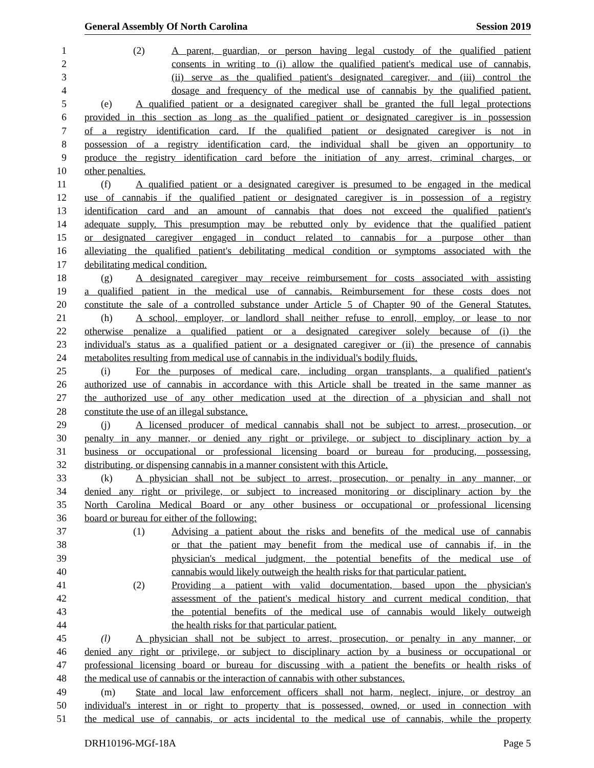General Assembly Of North Carolina Session 2019
1 (2) A parent, guardian, or person having legal custody of the qualified patient
2 consents in writing to (i) allow the qualified patient's medical use of cannabis,
3 (ii) serve as the qualified patient's designated caregiver, and (iii) control the
4 dosage and frequency of the medical use of cannabis by the qualified patient.
5 (e) A qualified patient or a designated caregiver shall be granted the full legal protections
6 provided in this section as long as the qualified patient or designated caregiver is in possession
7 of a registry identification card. If the qualified patient or designated caregiver is not in
8 possession of a registry identification card, the individual shall be given an opportunity to
9 produce the registry identification card before the initiation of any arrest, criminal charges, or
10 other penalties.
11 (f) A qualified patient or a designated caregiver is presumed to be engaged in the medical
12 use of cannabis if the qualified patient or designated caregiver is in possession of a registry
13 identification card and an amount of cannabis that does not exceed the qualified patient's
14 adequate supply. This presumption may be rebutted only by evidence that the qualified patient
15 or designated caregiver engaged in conduct related to cannabis for a purpose other than
16 alleviating the qualified patient's debilitating medical condition or symptoms associated with the
17 debilitating medical condition.
18 (g) A designated caregiver may receive reimbursement for costs associated with assisting
19 a qualified patient in the medical use of cannabis. Reimbursement for these costs does not
20 constitute the sale of a controlled substance under Article 5 of Chapter 90 of the General Statutes.
21 (h) A school, employer, or landlord shall neither refuse to enroll, employ, or lease to nor
22 otherwise penalize a qualified patient or a designated caregiver solely because of (i) the
23 individual's status as a qualified patient or a designated caregiver or (ii) the presence of cannabis
24 metabolites resulting from medical use of cannabis in the individual's bodily fluids.
25 (i) For the purposes of medical care, including organ transplants, a qualified patient's
26 authorized use of cannabis in accordance with this Article shall be treated in the same manner as
27 the authorized use of any other medication used at the direction of a physician and shall not
28 constitute the use of an illegal substance.
29 (j) A licensed producer of medical cannabis shall not be subject to arrest, prosecution, or
30 penalty in any manner, or denied any right or privilege, or subject to disciplinary action by a
31 business or occupational or professional licensing board or bureau for producing, possessing,
32 distributing, or dispensing cannabis in a manner consistent with this Article.
33 (k) A physician shall not be subject to arrest, prosecution, or penalty in any manner, or
34 denied any right or privilege, or subject to increased monitoring or disciplinary action by the
35 North Carolina Medical Board or any other business or occupational or professional licensing
36 board or bureau for either of the following:
37 (1) Advising a patient about the risks and benefits of the medical use of cannabis
38 or that the patient may benefit from the medical use of cannabis if, in the
39 physician's medical judgment, the potential benefits of the medical use of
40 cannabis would likely outweigh the health risks for that particular patient.
41 (2) Providing a patient with valid documentation, based upon the physician's
42 assessment of the patient's medical history and current medical condition, that
43 the potential benefits of the medical use of cannabis would likely outweigh
44 the health risks for that particular patient.
45 (l) A physician shall not be subject to arrest, prosecution, or penalty in any manner, or
46 denied any right or privilege, or subject to disciplinary action by a business or occupational or
47 professional licensing board or bureau for discussing with a patient the benefits or health risks of
48 the medical use of cannabis or the interaction of cannabis with other substances.
49 (m) State and local law enforcement officers shall not harm, neglect, injure, or destroy an
50 individual's interest in or right to property that is possessed, owned, or used in connection with
51 the medical use of cannabis, or acts incidental to the medical use of cannabis, while the property
DRH10196-MGf-18A Page 5